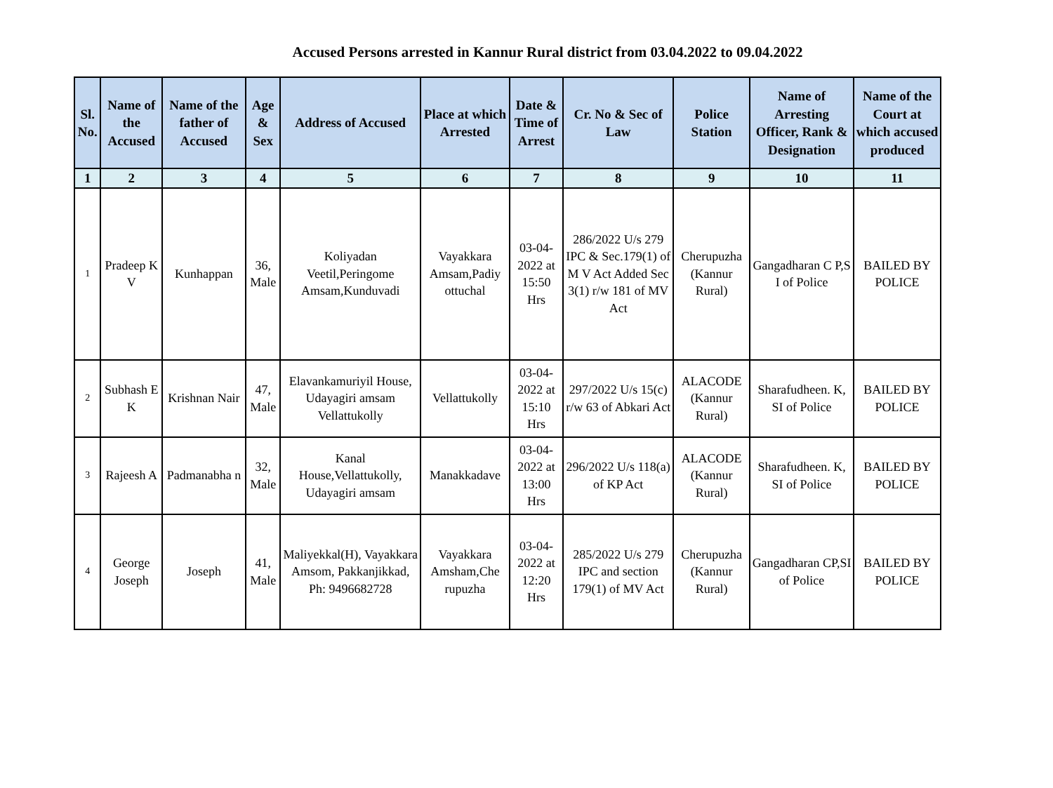Accused Persons arrested in Kannur Rural district from 03.04.2022 to 09.04.2022
| Sl. No. | Name of the Accused | Name of the father of Accused | Age & Sex | Address of Accused | Place at which Arrested | Date & Time of Arrest | Cr. No & Sec of Law | Police Station | Name of Arresting Officer, Rank & Designation | Name of the Court at which accused produced |
| --- | --- | --- | --- | --- | --- | --- | --- | --- | --- | --- |
| 1 | 2 | 3 | 4 | 5 | 6 | 7 | 8 | 9 | 10 | 11 |
| 1 | Pradeep K V | Kunhappan | 36, Male | Koliyadan Veetil,Peringome Amsam,Kunduvadi | Vayakkara Amsam,Padiy ottuchal | 03-04-2022 at 15:50 Hrs | 286/2022 U/s 279 IPC & Sec.179(1) of M V Act Added Sec 3(1) r/w 181 of MV Act | Cherupuzha (Kannur Rural) | Gangadharan C P,S I of Police | BAILED BY POLICE |
| 2 | Subhash E K | Krishnan Nair | 47, Male | Elavankamuriyil House, Udayagiri amsam Vellattukolly | Vellattukolly | 03-04-2022 at 15:10 Hrs | 297/2022 U/s 15(c) r/w 63 of Abkari Act | ALACODE (Kannur Rural) | Sharafudheen. K, SI of Police | BAILED BY POLICE |
| 3 | Rajeesh A | Padmanabha n | 32, Male | Kanal House,Vellattukolly, Udayagiri amsam | Manakkadave | 03-04-2022 at 13:00 Hrs | 296/2022 U/s 118(a) of KP Act | ALACODE (Kannur Rural) | Sharafudheen. K, SI of Police | BAILED BY POLICE |
| 4 | George Joseph | Joseph | 41, Male | Maliyekkal(H), Vayakkara Amsom, Pakkanjikkad, Ph: 9496682728 | Vayakkara Amsham,Che rupuzha | 03-04-2022 at 12:20 Hrs | 285/2022 U/s 279 IPC and section 179(1) of MV Act | Cherupuzha (Kannur Rural) | Gangadharan CP,SI of Police | BAILED BY POLICE |